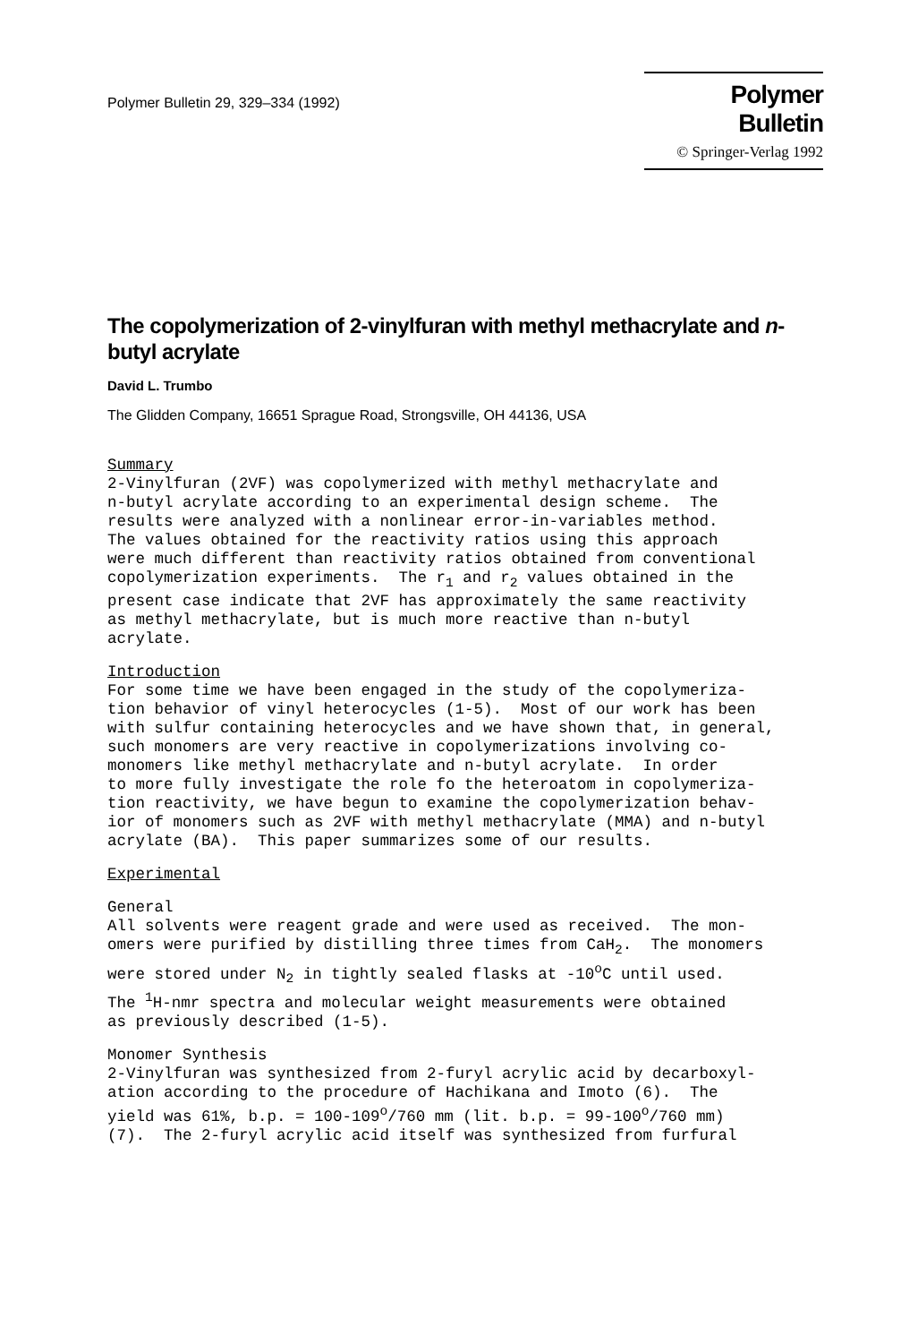Polymer Bulletin 29, 329–334 (1992)
Polymer Bulletin
© Springer-Verlag 1992
The copolymerization of 2-vinylfuran with methyl methacrylate and n-butyl acrylate
David L. Trumbo
The Glidden Company, 16651 Sprague Road, Strongsville, OH 44136, USA
Summary
2-Vinylfuran (2VF) was copolymerized with methyl methacrylate and n-butyl acrylate according to an experimental design scheme. The results were analyzed with a nonlinear error-in-variables method. The values obtained for the reactivity ratios using this approach were much different than reactivity ratios obtained from conventional copolymerization experiments. The r<sub>1</sub> and r<sub>2</sub> values obtained in the present case indicate that 2VF has approximately the same reactivity as methyl methacrylate, but is much more reactive than n-butyl acrylate.
Introduction
For some time we have been engaged in the study of the copolymeriza- tion behavior of vinyl heterocycles (1-5). Most of our work has been with sulfur containing heterocycles and we have shown that, in general, such monomers are very reactive in copolymerizations involving co- monomers like methyl methacrylate and n-butyl acrylate. In order to more fully investigate the role fo the heteroatom in copolymeriza- tion reactivity, we have begun to examine the copolymerization behav- ior of monomers such as 2VF with methyl methacrylate (MMA) and n-butyl acrylate (BA). This paper summarizes some of our results.
Experimental
General All solvents were reagent grade and were used as received. The mon- omers were purified by distilling three times from CaH<sub>2</sub>. The monomers were stored under N<sub>2</sub> in tightly sealed flasks at -10<sup>o</sup>C until used. The <sup>1</sup>H-nmr spectra and molecular weight measurements were obtained as previously described (1-5).
Monomer Synthesis 2-Vinylfuran was synthesized from 2-furyl acrylic acid by decarboxyl- ation according to the procedure of Hachikana and Imoto (6). The yield was 61%, b.p. = 100-109<sup>o</sup>/760 mm (lit. b.p. = 99-100<sup>o</sup>/760 mm) (7). The 2-furyl acrylic acid itself was synthesized from furfural